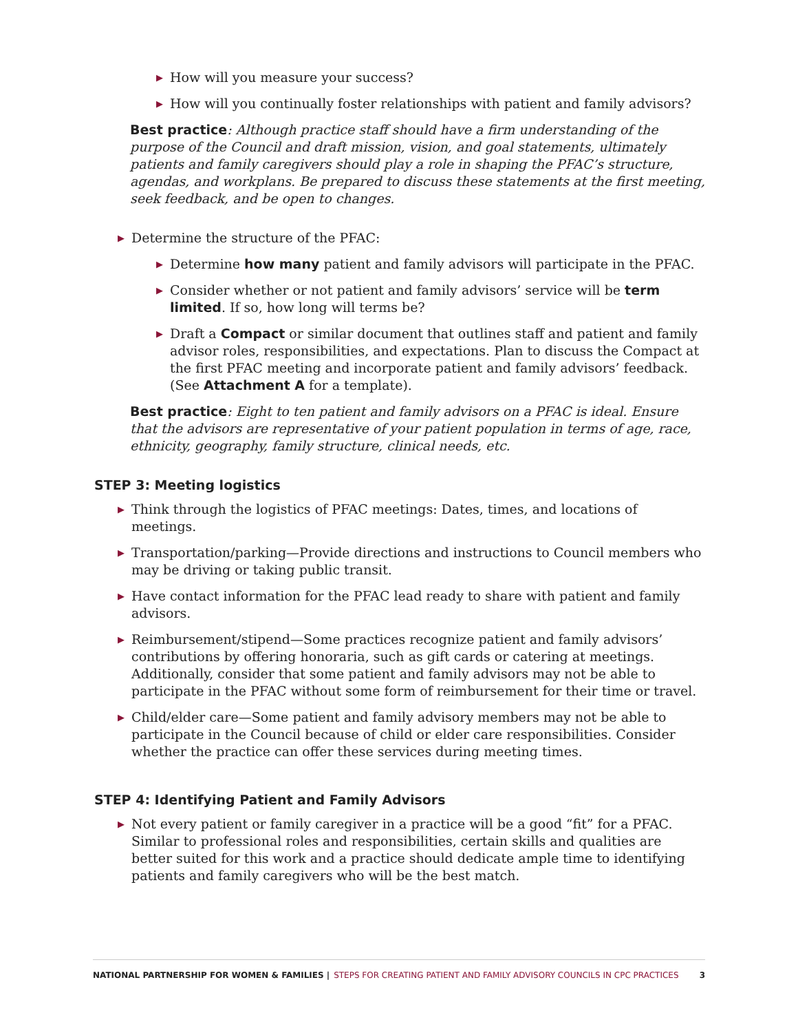▶ How will you measure your success?
▶ How will you continually foster relationships with patient and family advisors?
Best practice: Although practice staff should have a firm understanding of the purpose of the Council and draft mission, vision, and goal statements, ultimately patients and family caregivers should play a role in shaping the PFAC’s structure, agendas, and workplans. Be prepared to discuss these statements at the first meeting, seek feedback, and be open to changes.
▶ Determine the structure of the PFAC:
▶ Determine how many patient and family advisors will participate in the PFAC.
▶ Consider whether or not patient and family advisors’ service will be term limited. If so, how long will terms be?
▶ Draft a Compact or similar document that outlines staff and patient and family advisor roles, responsibilities, and expectations. Plan to discuss the Compact at the first PFAC meeting and incorporate patient and family advisors’ feedback. (See Attachment A for a template).
Best practice: Eight to ten patient and family advisors on a PFAC is ideal. Ensure that the advisors are representative of your patient population in terms of age, race, ethnicity, geography, family structure, clinical needs, etc.
STEP 3: Meeting logistics
▶ Think through the logistics of PFAC meetings: Dates, times, and locations of meetings.
▶ Transportation/parking—Provide directions and instructions to Council members who may be driving or taking public transit.
▶ Have contact information for the PFAC lead ready to share with patient and family advisors.
▶ Reimbursement/stipend—Some practices recognize patient and family advisors’ contributions by offering honoraria, such as gift cards or catering at meetings. Additionally, consider that some patient and family advisors may not be able to participate in the PFAC without some form of reimbursement for their time or travel.
▶ Child/elder care—Some patient and family advisory members may not be able to participate in the Council because of child or elder care responsibilities. Consider whether the practice can offer these services during meeting times.
STEP 4: Identifying Patient and Family Advisors
▶ Not every patient or family caregiver in a practice will be a good “fit” for a PFAC. Similar to professional roles and responsibilities, certain skills and qualities are better suited for this work and a practice should dedicate ample time to identifying patients and family caregivers who will be the best match.
NATIONAL PARTNERSHIP FOR WOMEN & FAMILIES | STEPS FOR CREATING PATIENT AND FAMILY ADVISORY COUNCILS IN CPC PRACTICES 3